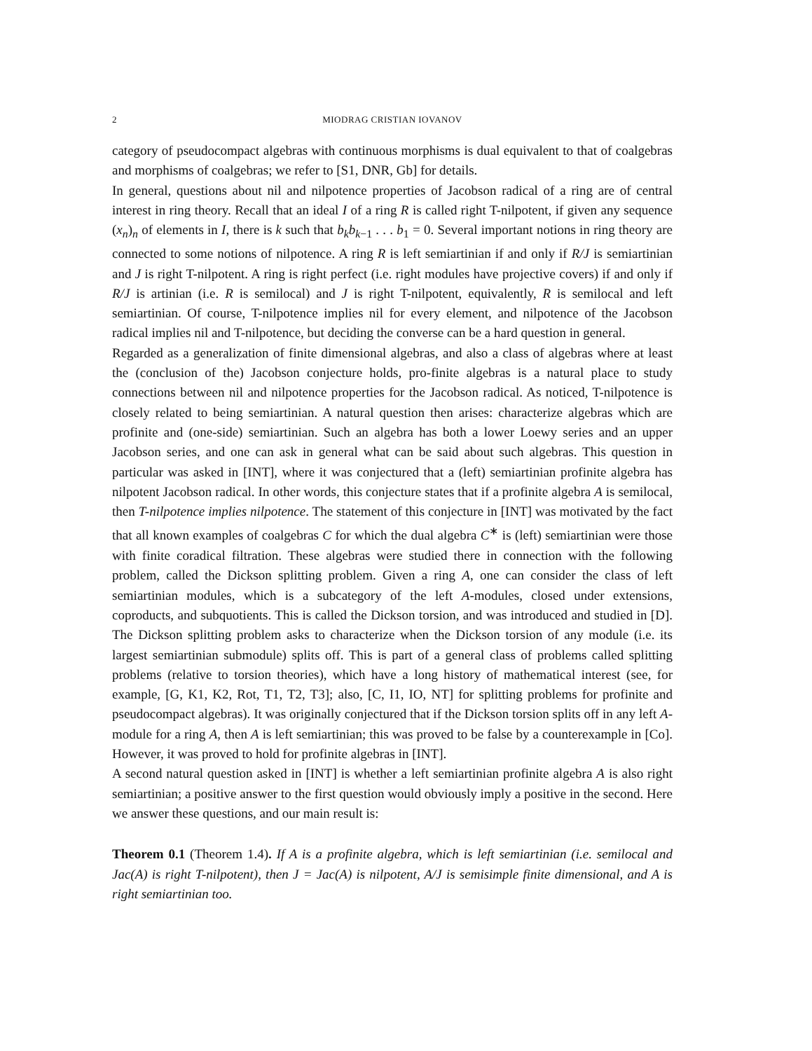2 MIODRAG CRISTIAN IOVANOV
category of pseudocompact algebras with continuous morphisms is dual equivalent to that of coalgebras and morphisms of coalgebras; we refer to [S1, DNR, Gb] for details.
In general, questions about nil and nilpotence properties of Jacobson radical of a ring are of central interest in ring theory. Recall that an ideal I of a ring R is called right T-nilpotent, if given any sequence (x<sub>n</sub>)<sub>n</sub> of elements in I, there is k such that b<sub>k</sub>b<sub>k</sub><sub>−1</sub> . . . b<sub>1</sub> = 0. Several important notions in ring theory are connected to some notions of nilpotence. A ring R is left semiartinian if and only if R/J is semiartinian and J is right T-nilpotent. A ring is right perfect (i.e. right modules have projective covers) if and only if R/J is artinian (i.e. R is semilocal) and J is right T-nilpotent, equivalently, R is semilocal and left semiartinian. Of course, T-nilpotence implies nil for every element, and nilpotence of the Jacobson radical implies nil and T-nilpotence, but deciding the converse can be a hard question in general.
Regarded as a generalization of finite dimensional algebras, and also a class of algebras where at least the (conclusion of the) Jacobson conjecture holds, pro-finite algebras is a natural place to study connections between nil and nilpotence properties for the Jacobson radical. As noticed, T-nilpotence is closely related to being semiartinian. A natural question then arises: characterize algebras which are profinite and (one-side) semiartinian. Such an algebra has both a lower Loewy series and an upper Jacobson series, and one can ask in general what can be said about such algebras. This question in particular was asked in [INT], where it was conjectured that a (left) semiartinian profinite algebra has nilpotent Jacobson radical. In other words, this conjecture states that if a profinite algebra A is semilocal, then T-nilpotence implies nilpotence. The statement of this conjecture in [INT] was motivated by the fact that all known examples of coalgebras C for which the dual algebra C<sup>∗</sup> is (left) semiartinian were those with finite coradical filtration. These algebras were studied there in connection with the following problem, called the Dickson splitting problem. Given a ring A, one can consider the class of left semiartinian modules, which is a subcategory of the left A-modules, closed under extensions, coproducts, and subquotients. This is called the Dickson torsion, and was introduced and studied in [D]. The Dickson splitting problem asks to characterize when the Dickson torsion of any module (i.e. its largest semiartinian submodule) splits off. This is part of a general class of problems called splitting problems (relative to torsion theories), which have a long history of mathematical interest (see, for example, [G, K1, K2, Rot, T1, T2, T3]; also, [C, I1, IO, NT] for splitting problems for profinite and pseudocompact algebras). It was originally conjectured that if the Dickson torsion splits off in any left A-module for a ring A, then A is left semiartinian; this was proved to be false by a counterexample in [Co]. However, it was proved to hold for profinite algebras in [INT].
A second natural question asked in [INT] is whether a left semiartinian profinite algebra A is also right semiartinian; a positive answer to the first question would obviously imply a positive in the second. Here we answer these questions, and our main result is:
Theorem 0.1 (Theorem 1.4). If A is a profinite algebra, which is left semiartinian (i.e. semilocal and Jac(A) is right T-nilpotent), then J = Jac(A) is nilpotent, A/J is semisimple finite dimensional, and A is right semiartinian too.